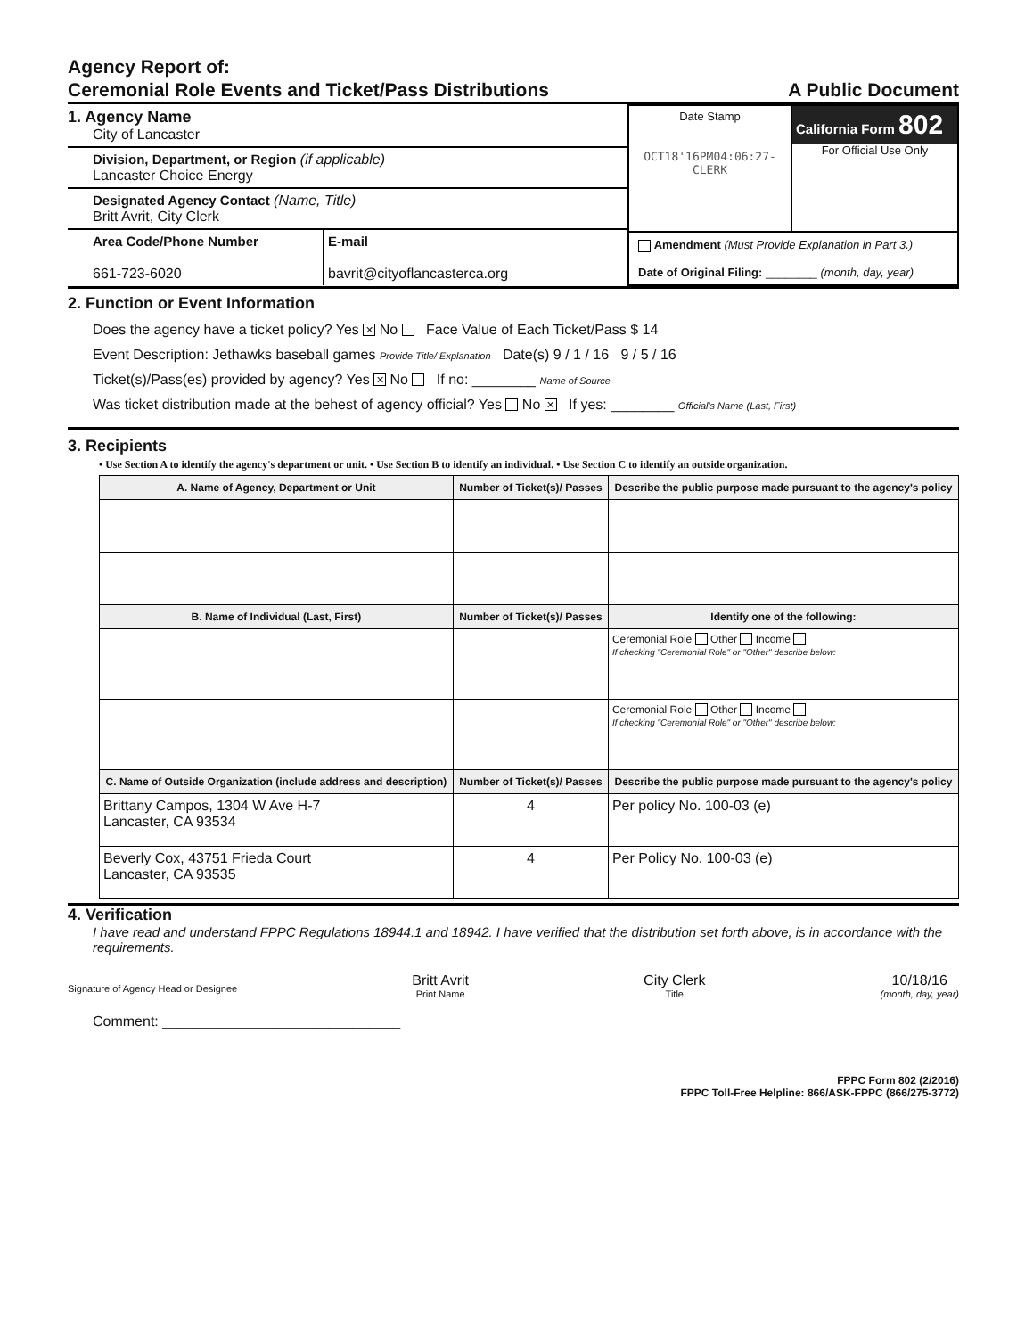Agency Report of:
Ceremonial Role Events and Ticket/Pass Distributions
A Public Document
1. Agency Name
City of Lancaster
Division, Department, or Region (if applicable)
Lancaster Choice Energy
Designated Agency Contact (Name, Title)
Britt Avrit, City Clerk
Area Code/Phone Number
661-723-6020
E-mail
bavrit@cityoflancasterca.org
Date Stamp
OCT18'16PM04:06:27-CLERK
California Form 802
For Official Use Only
Amendment (Must Provide Explanation in Part 3.)
Date of Original Filing: ________ (month, day, year)
2. Function or Event Information
Does the agency have a ticket policy? Yes ✕ No Face Value of Each Ticket/Pass $ 14
Event Description: Jethawks baseball games Provide Title/ Explanation Date(s) 9 / 1 / 16 9 / 5 / 16
Ticket(s)/Pass(es) provided by agency? Yes ✕ No If no: ________ Name of Source
Was ticket distribution made at the behest of agency official? Yes No ✕ If yes: ________ Official's Name (Last, First)
3. Recipients
• Use Section A to identify the agency's department or unit. • Use Section B to identify an individual. • Use Section C to identify an outside organization.
| A. Name of Agency, Department or Unit | Number of Ticket(s)/ Passes | Describe the public purpose made pursuant to the agency's policy |
| --- | --- | --- |
| B. Name of Individual (Last, First) | Number of Ticket(s)/ Passes | Identify one of the following: |
| | | Ceremonial Role Other Income If checking "Ceremonial Role" or "Other" describe below: |
| | | Ceremonial Role Other Income If checking "Ceremonial Role" or "Other" describe below: |
| C. Name of Outside Organization (include address and description) | Number of Ticket(s)/ Passes | Describe the public purpose made pursuant to the agency's policy |
| Brittany Campos, 1304 W Ave H-7 Lancaster, CA 93534 | 4 | Per policy No. 100-03 (e) |
| Beverly Cox, 43751 Frieda Court Lancaster, CA 93535 | 4 | Per Policy No. 100-03 (e) |
4. Verification
I have read and understand FPPC Regulations 18944.1 and 18942. I have verified that the distribution set forth above, is in accordance with the requirements.
Signature of Agency Head or Designee
Britt Avrit
Print Name
City Clerk
Title
10/18/16
(month, day, year)
Comment: ______________________________
FPPC Form 802 (2/2016)
FPPC Toll-Free Helpline: 866/ASK-FPPC (866/275-3772)